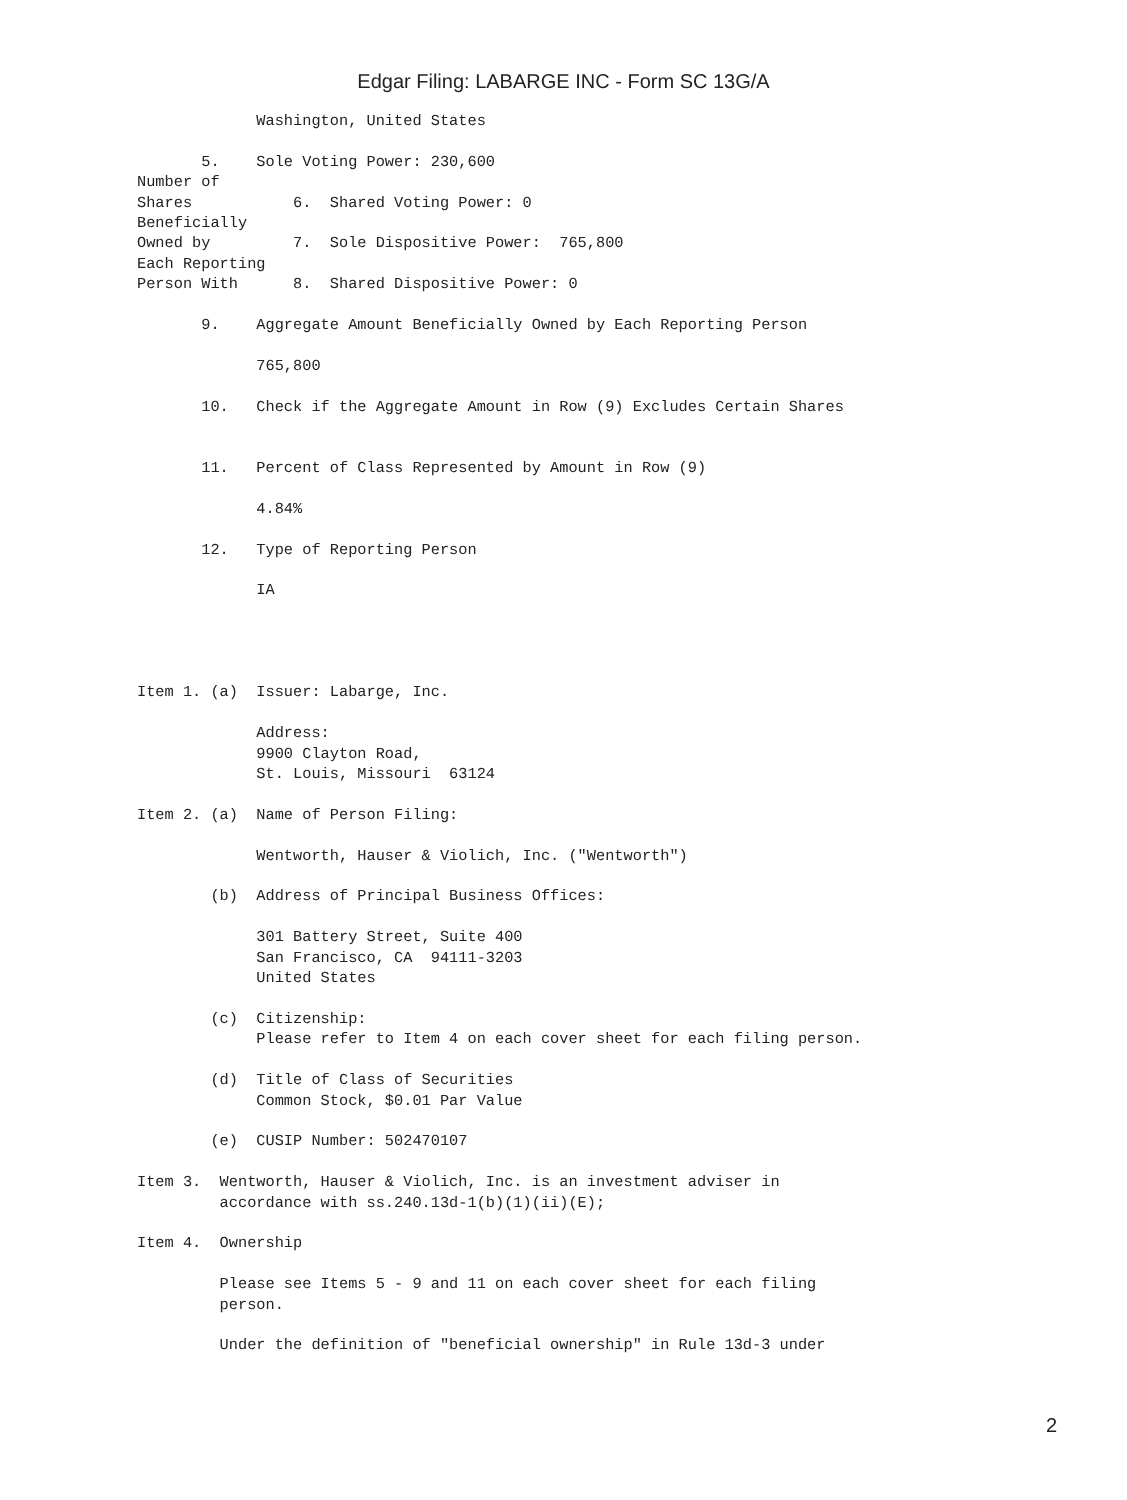Edgar Filing: LABARGE INC - Form SC 13G/A
             Washington, United States

       5.    Sole Voting Power: 230,600
Number of
Shares           6.  Shared Voting Power: 0
Beneficially
Owned by         7.  Sole Dispositive Power:  765,800
Each Reporting
Person With      8.  Shared Dispositive Power: 0

       9.    Aggregate Amount Beneficially Owned by Each Reporting Person

             765,800

       10.   Check if the Aggregate Amount in Row (9) Excludes Certain Shares


       11.   Percent of Class Represented by Amount in Row (9)

             4.84%

       12.   Type of Reporting Person

             IA




Item 1. (a)  Issuer: Labarge, Inc.

             Address:
             9900 Clayton Road,
             St. Louis, Missouri  63124

Item 2. (a)  Name of Person Filing:

             Wentworth, Hauser & Violich, Inc. ("Wentworth")

        (b)  Address of Principal Business Offices:

             301 Battery Street, Suite 400
             San Francisco, CA  94111-3203
             United States

        (c)  Citizenship:
             Please refer to Item 4 on each cover sheet for each filing person.

        (d)  Title of Class of Securities
             Common Stock, $0.01 Par Value

        (e)  CUSIP Number: 502470107

Item 3.  Wentworth, Hauser & Violich, Inc. is an investment adviser in
         accordance with ss.240.13d-1(b)(1)(ii)(E);

Item 4.  Ownership

         Please see Items 5 - 9 and 11 on each cover sheet for each filing
         person.

         Under the definition of "beneficial ownership" in Rule 13d-3 under
2